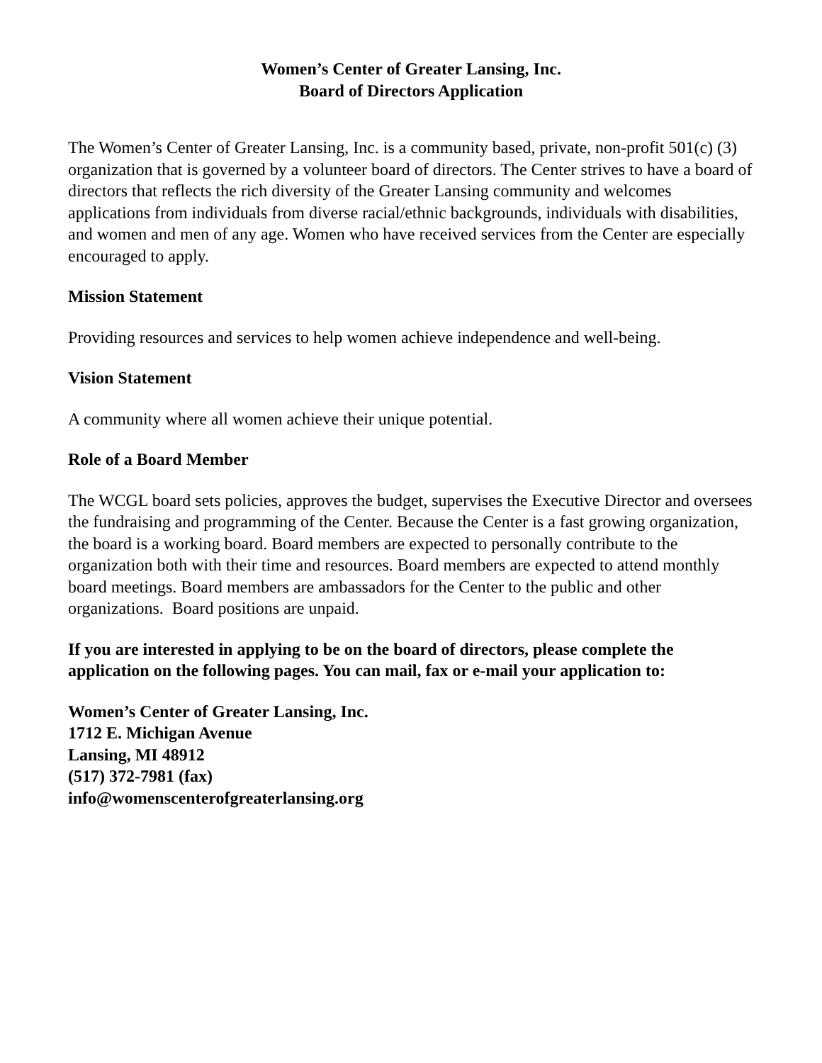Women’s Center of Greater Lansing, Inc.
Board of Directors Application
The Women’s Center of Greater Lansing, Inc. is a community based, private, non-profit 501(c) (3) organization that is governed by a volunteer board of directors. The Center strives to have a board of directors that reflects the rich diversity of the Greater Lansing community and welcomes applications from individuals from diverse racial/ethnic backgrounds, individuals with disabilities, and women and men of any age. Women who have received services from the Center are especially encouraged to apply.
Mission Statement
Providing resources and services to help women achieve independence and well-being.
Vision Statement
A community where all women achieve their unique potential.
Role of a Board Member
The WCGL board sets policies, approves the budget, supervises the Executive Director and oversees the fundraising and programming of the Center. Because the Center is a fast growing organization, the board is a working board. Board members are expected to personally contribute to the organization both with their time and resources. Board members are expected to attend monthly board meetings. Board members are ambassadors for the Center to the public and other organizations. Board positions are unpaid.
If you are interested in applying to be on the board of directors, please complete the application on the following pages. You can mail, fax or e-mail your application to:
Women’s Center of Greater Lansing, Inc.
1712 E. Michigan Avenue
Lansing, MI 48912
(517) 372-7981 (fax)
info@womenscenterofgreaterlansing.org